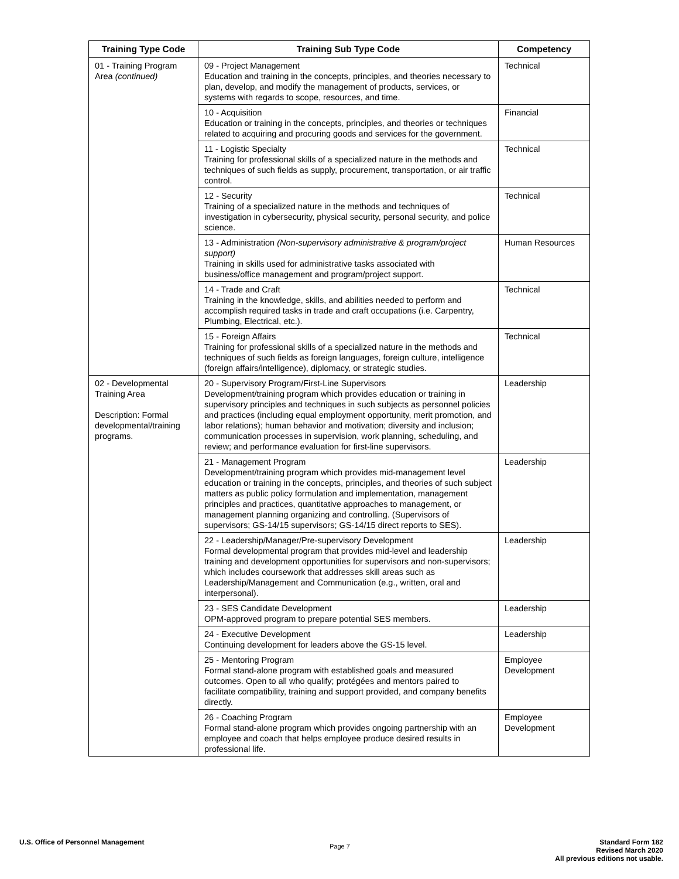| Training Type Code | Training Sub Type Code | Competency |
| --- | --- | --- |
| 01 - Training Program Area (continued) | 09 - Project Management Education and training in the concepts, principles, and theories necessary to plan, develop, and modify the management of products, services, or systems with regards to scope, resources, and time. | Technical |
| | 10 - Acquisition Education or training in the concepts, principles, and theories or techniques related to acquiring and procuring goods and services for the government. | Financial |
| | 11 - Logistic Specialty Training for professional skills of a specialized nature in the methods and techniques of such fields as supply, procurement, transportation, or air traffic control. | Technical |
| | 12 - Security Training of a specialized nature in the methods and techniques of investigation in cybersecurity, physical security, personal security, and police science. | Technical |
| | 13 - Administration (Non-supervisory administrative & program/project support) Training in skills used for administrative tasks associated with business/office management and program/project support. | Human Resources |
| | 14 - Trade and Craft Training in the knowledge, skills, and abilities needed to perform and accomplish required tasks in trade and craft occupations (i.e. Carpentry, Plumbing, Electrical, etc.). | Technical |
| | 15 - Foreign Affairs Training for professional skills of a specialized nature in the methods and techniques of such fields as foreign languages, foreign culture, intelligence (foreign affairs/intelligence), diplomacy, or strategic studies. | Technical |
| 02 - Developmental Training Area Description: Formal developmental/training programs. | 20 - Supervisory Program/First-Line Supervisors Development/training program which provides education or training in supervisory principles and techniques in such subjects as personnel policies and practices (including equal employment opportunity, merit promotion, and labor relations); human behavior and motivation; diversity and inclusion; communication processes in supervision, work planning, scheduling, and review; and performance evaluation for first-line supervisors. | Leadership |
| | 21 - Management Program Development/training program which provides mid-management level education or training in the concepts, principles, and theories of such subject matters as public policy formulation and implementation, management principles and practices, quantitative approaches to management, or management planning organizing and controlling. (Supervisors of supervisors; GS-14/15 supervisors; GS-14/15 direct reports to SES). | Leadership |
| | 22 - Leadership/Manager/Pre-supervisory Development Formal developmental program that provides mid-level and leadership training and development opportunities for supervisors and non-supervisors; which includes coursework that addresses skill areas such as Leadership/Management and Communication (e.g., written, oral and interpersonal). | Leadership |
| | 23 - SES Candidate Development OPM-approved program to prepare potential SES members. | Leadership |
| | 24 - Executive Development Continuing development for leaders above the GS-15 level. | Leadership |
| | 25 - Mentoring Program Formal stand-alone program with established goals and measured outcomes. Open to all who qualify; protégées and mentors paired to facilitate compatibility, training and support provided, and company benefits directly. | Employee Development |
| | 26 - Coaching Program Formal stand-alone program which provides ongoing partnership with an employee and coach that helps employee produce desired results in professional life. | Employee Development |
U.S. Office of Personnel Management
Page 7
Standard Form 182
Revised March 2020
All previous editions not usable.